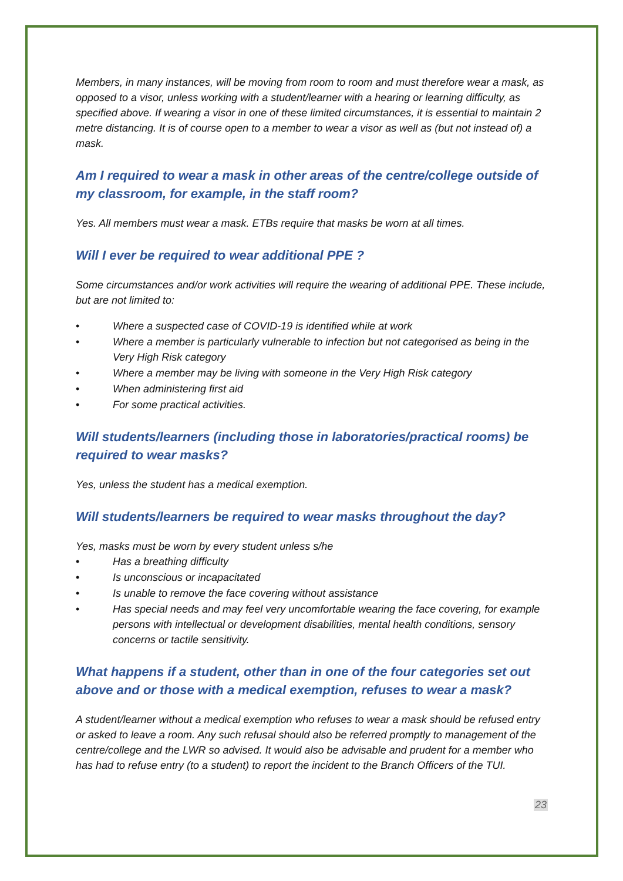Members, in many instances, will be moving from room to room and must therefore wear a mask, as opposed to a visor, unless working with a student/learner with a hearing or learning difficulty, as specified above. If wearing a visor in one of these limited circumstances, it is essential to maintain 2 metre distancing. It is of course open to a member to wear a visor as well as (but not instead of) a mask.
Am I required to wear a mask in other areas of the centre/college outside of my classroom, for example, in the staff room?
Yes. All members must wear a mask. ETBs require that masks be worn at all times.
Will I ever be required to wear additional PPE ?
Some circumstances and/or work activities will require the wearing of additional PPE. These include, but are not limited to:
• Where a suspected case of COVID-19 is identified while at work
• Where a member is particularly vulnerable to infection but not categorised as being in the Very High Risk category
• Where a member may be living with someone in the Very High Risk category
• When administering first aid
• For some practical activities.
Will students/learners (including those in laboratories/practical rooms) be required to wear masks?
Yes, unless the student has a medical exemption.
Will students/learners be required to wear masks throughout the day?
Yes, masks must be worn by every student unless s/he
• Has a breathing difficulty
• Is unconscious or incapacitated
• Is unable to remove the face covering without assistance
• Has special needs and may feel very uncomfortable wearing the face covering, for example persons with intellectual or development disabilities, mental health conditions, sensory concerns or tactile sensitivity.
What happens if a student, other than in one of the four categories set out above and or those with a medical exemption, refuses to wear a mask?
A student/learner without a medical exemption who refuses to wear a mask should be refused entry or asked to leave a room. Any such refusal should also be referred promptly to management of the centre/college and the LWR so advised. It would also be advisable and prudent for a member who has had to refuse entry (to a student) to report the incident to the Branch Officers of the TUI.
23